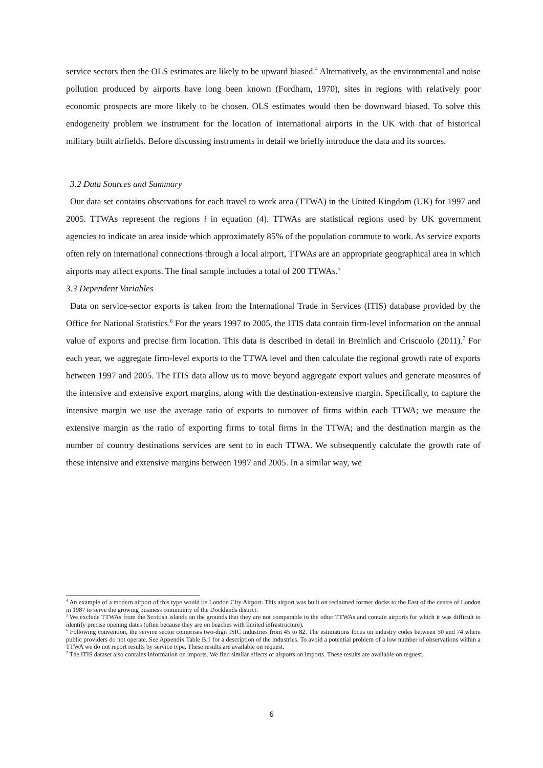service sectors then the OLS estimates are likely to be upward biased.<sup>4</sup> Alternatively, as the environmental and noise pollution produced by airports have long been known (Fordham, 1970), sites in regions with relatively poor economic prospects are more likely to be chosen. OLS estimates would then be downward biased. To solve this endogeneity problem we instrument for the location of international airports in the UK with that of historical military built airfields. Before discussing instruments in detail we briefly introduce the data and its sources.
3.2 Data Sources and Summary
Our data set contains observations for each travel to work area (TTWA) in the United Kingdom (UK) for 1997 and 2005. TTWAs represent the regions i in equation (4). TTWAs are statistical regions used by UK government agencies to indicate an area inside which approximately 85% of the population commute to work. As service exports often rely on international connections through a local airport, TTWAs are an appropriate geographical area in which airports may affect exports. The final sample includes a total of 200 TTWAs.<sup>5</sup>
3.3 Dependent Variables
Data on service-sector exports is taken from the International Trade in Services (ITIS) database provided by the Office for National Statistics.<sup>6</sup> For the years 1997 to 2005, the ITIS data contain firm-level information on the annual value of exports and precise firm location. This data is described in detail in Breinlich and Criscuolo (2011).<sup>7</sup> For each year, we aggregate firm-level exports to the TTWA level and then calculate the regional growth rate of exports between 1997 and 2005. The ITIS data allow us to move beyond aggregate export values and generate measures of the intensive and extensive export margins, along with the destination-extensive margin. Specifically, to capture the intensive margin we use the average ratio of exports to turnover of firms within each TTWA; we measure the extensive margin as the ratio of exporting firms to total firms in the TTWA; and the destination margin as the number of country destinations services are sent to in each TTWA. We subsequently calculate the growth rate of these intensive and extensive margins between 1997 and 2005. In a similar way, we
<sup>4</sup> An example of a modern airport of this type would be London City Airport. This airport was built on reclaimed former docks to the East of the centre of London in 1987 to serve the growing business community of the Docklands district.
<sup>5</sup> We exclude TTWAs from the Scottish islands on the grounds that they are not comparable to the other TTWAs and contain airports for which it was difficult to identify precise opening dates (often because they are on beaches with limited infrastructure).
<sup>6</sup> Following convention, the service sector comprises two-digit ISIC industries from 45 to 82. The estimations focus on industry codes between 50 and 74 where public providers do not operate. See Appendix Table B.1 for a description of the industries. To avoid a potential problem of a low number of observations within a TTWA we do not report results by service type. These results are available on request.
<sup>7</sup> The ITIS dataset also contains information on imports. We find similar effects of airports on imports. These results are available on request.
6